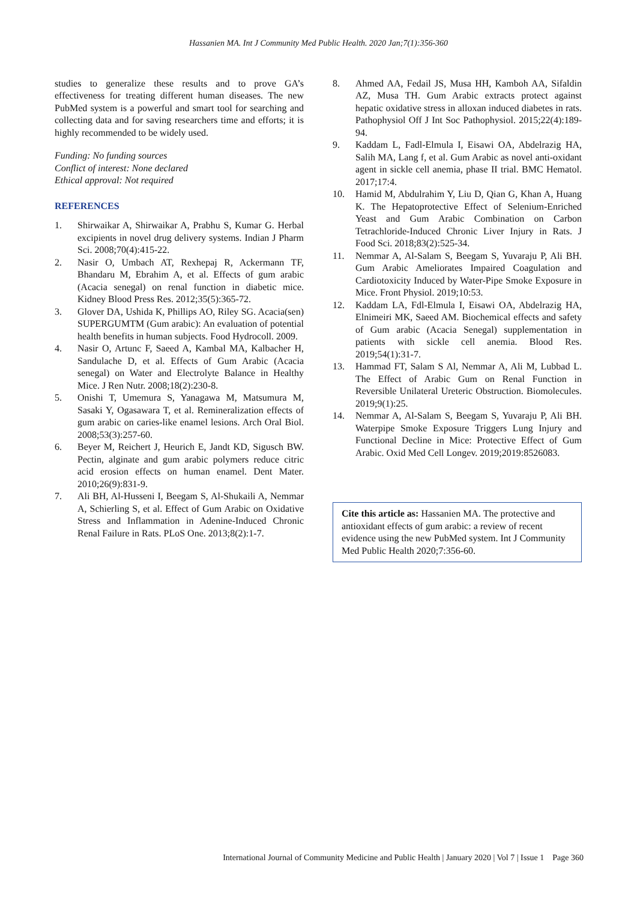Hassanien MA. Int J Community Med Public Health. 2020 Jan;7(1):356-360
studies to generalize these results and to prove GA’s effectiveness for treating different human diseases. The new PubMed system is a powerful and smart tool for searching and collecting data and for saving researchers time and efforts; it is highly recommended to be widely used.
Funding: No funding sources
Conflict of interest: None declared
Ethical approval: Not required
REFERENCES
1. Shirwaikar A, Shirwaikar A, Prabhu S, Kumar G. Herbal excipients in novel drug delivery systems. Indian J Pharm Sci. 2008;70(4):415-22.
2. Nasir O, Umbach AT, Rexhepaj R, Ackermann TF, Bhandaru M, Ebrahim A, et al. Effects of gum arabic (Acacia senegal) on renal function in diabetic mice. Kidney Blood Press Res. 2012;35(5):365-72.
3. Glover DA, Ushida K, Phillips AO, Riley SG. Acacia(sen) SUPERGUMTM (Gum arabic): An evaluation of potential health benefits in human subjects. Food Hydrocoll. 2009.
4. Nasir O, Artunc F, Saeed A, Kambal MA, Kalbacher H, Sandulache D, et al. Effects of Gum Arabic (Acacia senegal) on Water and Electrolyte Balance in Healthy Mice. J Ren Nutr. 2008;18(2):230-8.
5. Onishi T, Umemura S, Yanagawa M, Matsumura M, Sasaki Y, Ogasawara T, et al. Remineralization effects of gum arabic on caries-like enamel lesions. Arch Oral Biol. 2008;53(3):257-60.
6. Beyer M, Reichert J, Heurich E, Jandt KD, Sigusch BW. Pectin, alginate and gum arabic polymers reduce citric acid erosion effects on human enamel. Dent Mater. 2010;26(9):831-9.
7. Ali BH, Al-Husseni I, Beegam S, Al-Shukaili A, Nemmar A, Schierling S, et al. Effect of Gum Arabic on Oxidative Stress and Inflammation in Adenine-Induced Chronic Renal Failure in Rats. PLoS One. 2013;8(2):1-7.
8. Ahmed AA, Fedail JS, Musa HH, Kamboh AA, Sifaldin AZ, Musa TH. Gum Arabic extracts protect against hepatic oxidative stress in alloxan induced diabetes in rats. Pathophysiol Off J Int Soc Pathophysiol. 2015;22(4):189-94.
9. Kaddam L, Fadl-Elmula I, Eisawi OA, Abdelrazig HA, Salih MA, Lang f, et al. Gum Arabic as novel anti-oxidant agent in sickle cell anemia, phase II trial. BMC Hematol. 2017;17:4.
10. Hamid M, Abdulrahim Y, Liu D, Qian G, Khan A, Huang K. The Hepatoprotective Effect of Selenium-Enriched Yeast and Gum Arabic Combination on Carbon Tetrachloride-Induced Chronic Liver Injury in Rats. J Food Sci. 2018;83(2):525-34.
11. Nemmar A, Al-Salam S, Beegam S, Yuvaraju P, Ali BH. Gum Arabic Ameliorates Impaired Coagulation and Cardiotoxicity Induced by Water-Pipe Smoke Exposure in Mice. Front Physiol. 2019;10:53.
12. Kaddam LA, Fdl-Elmula I, Eisawi OA, Abdelrazig HA, Elnimeiri MK, Saeed AM. Biochemical effects and safety of Gum arabic (Acacia Senegal) supplementation in patients with sickle cell anemia. Blood Res. 2019;54(1):31-7.
13. Hammad FT, Salam S Al, Nemmar A, Ali M, Lubbad L. The Effect of Arabic Gum on Renal Function in Reversible Unilateral Ureteric Obstruction. Biomolecules. 2019;9(1):25.
14. Nemmar A, Al-Salam S, Beegam S, Yuvaraju P, Ali BH. Waterpipe Smoke Exposure Triggers Lung Injury and Functional Decline in Mice: Protective Effect of Gum Arabic. Oxid Med Cell Longev. 2019;2019:8526083.
Cite this article as: Hassanien MA. The protective and antioxidant effects of gum arabic: a review of recent evidence using the new PubMed system. Int J Community Med Public Health 2020;7:356-60.
International Journal of Community Medicine and Public Health | January 2020 | Vol 7 | Issue 1 Page 360